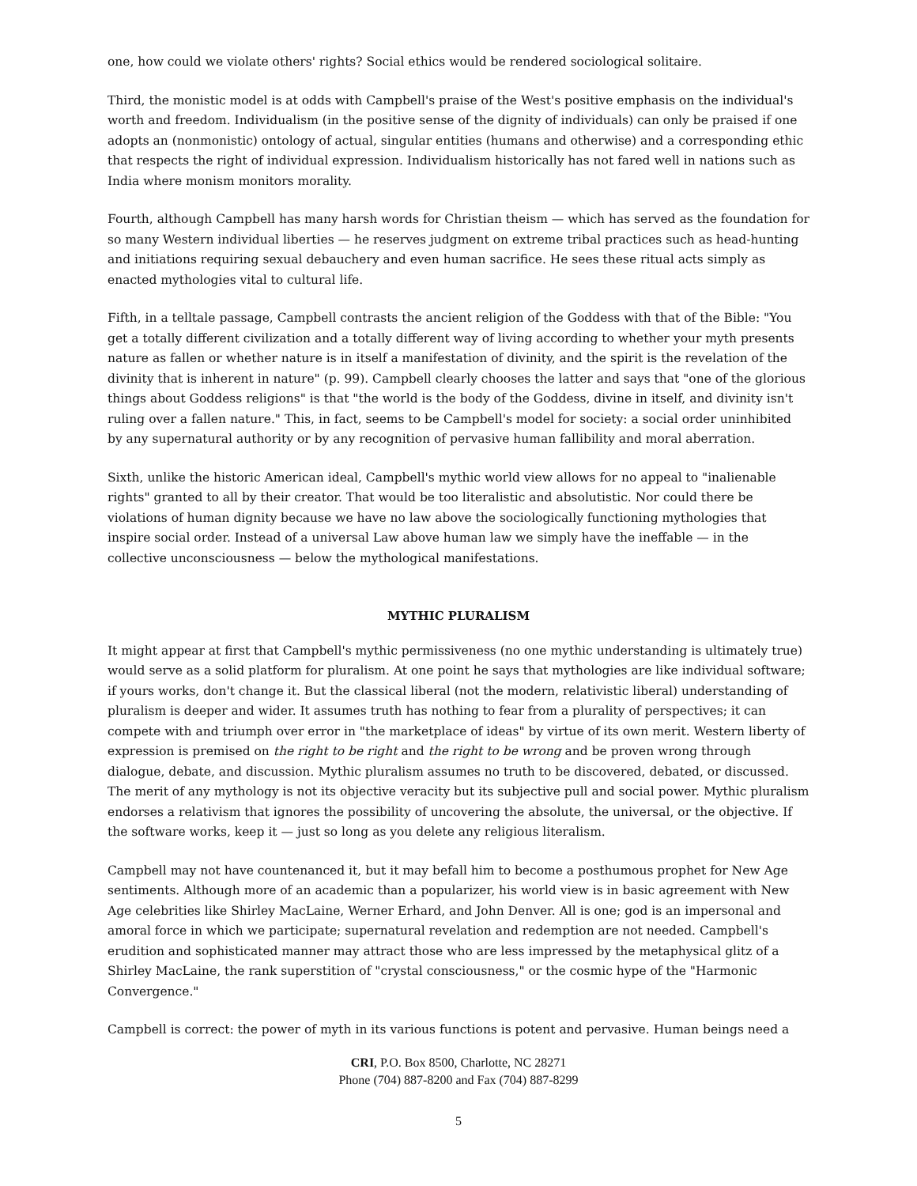one, how could we violate others' rights? Social ethics would be rendered sociological solitaire.
Third, the monistic model is at odds with Campbell's praise of the West's positive emphasis on the individual's worth and freedom. Individualism (in the positive sense of the dignity of individuals) can only be praised if one adopts an (nonmonistic) ontology of actual, singular entities (humans and otherwise) and a corresponding ethic that respects the right of individual expression. Individualism historically has not fared well in nations such as India where monism monitors morality.
Fourth, although Campbell has many harsh words for Christian theism — which has served as the foundation for so many Western individual liberties — he reserves judgment on extreme tribal practices such as head-hunting and initiations requiring sexual debauchery and even human sacrifice. He sees these ritual acts simply as enacted mythologies vital to cultural life.
Fifth, in a telltale passage, Campbell contrasts the ancient religion of the Goddess with that of the Bible: "You get a totally different civilization and a totally different way of living according to whether your myth presents nature as fallen or whether nature is in itself a manifestation of divinity, and the spirit is the revelation of the divinity that is inherent in nature" (p. 99). Campbell clearly chooses the latter and says that "one of the glorious things about Goddess religions" is that "the world is the body of the Goddess, divine in itself, and divinity isn't ruling over a fallen nature." This, in fact, seems to be Campbell's model for society: a social order uninhibited by any supernatural authority or by any recognition of pervasive human fallibility and moral aberration.
Sixth, unlike the historic American ideal, Campbell's mythic world view allows for no appeal to "inalienable rights" granted to all by their creator. That would be too literalistic and absolutistic. Nor could there be violations of human dignity because we have no law above the sociologically functioning mythologies that inspire social order. Instead of a universal Law above human law we simply have the ineffable — in the collective unconsciousness — below the mythological manifestations.
MYTHIC PLURALISM
It might appear at first that Campbell's mythic permissiveness (no one mythic understanding is ultimately true) would serve as a solid platform for pluralism. At one point he says that mythologies are like individual software; if yours works, don't change it. But the classical liberal (not the modern, relativistic liberal) understanding of pluralism is deeper and wider. It assumes truth has nothing to fear from a plurality of perspectives; it can compete with and triumph over error in "the marketplace of ideas" by virtue of its own merit. Western liberty of expression is premised on the right to be right and the right to be wrong and be proven wrong through dialogue, debate, and discussion. Mythic pluralism assumes no truth to be discovered, debated, or discussed. The merit of any mythology is not its objective veracity but its subjective pull and social power. Mythic pluralism endorses a relativism that ignores the possibility of uncovering the absolute, the universal, or the objective. If the software works, keep it — just so long as you delete any religious literalism.
Campbell may not have countenanced it, but it may befall him to become a posthumous prophet for New Age sentiments. Although more of an academic than a popularizer, his world view is in basic agreement with New Age celebrities like Shirley MacLaine, Werner Erhard, and John Denver. All is one; god is an impersonal and amoral force in which we participate; supernatural revelation and redemption are not needed. Campbell's erudition and sophisticated manner may attract those who are less impressed by the metaphysical glitz of a Shirley MacLaine, the rank superstition of "crystal consciousness," or the cosmic hype of the "Harmonic Convergence."
Campbell is correct: the power of myth in its various functions is potent and pervasive. Human beings need a
CRI, P.O. Box 8500, Charlotte, NC 28271
Phone (704) 887-8200 and Fax (704) 887-8299
5